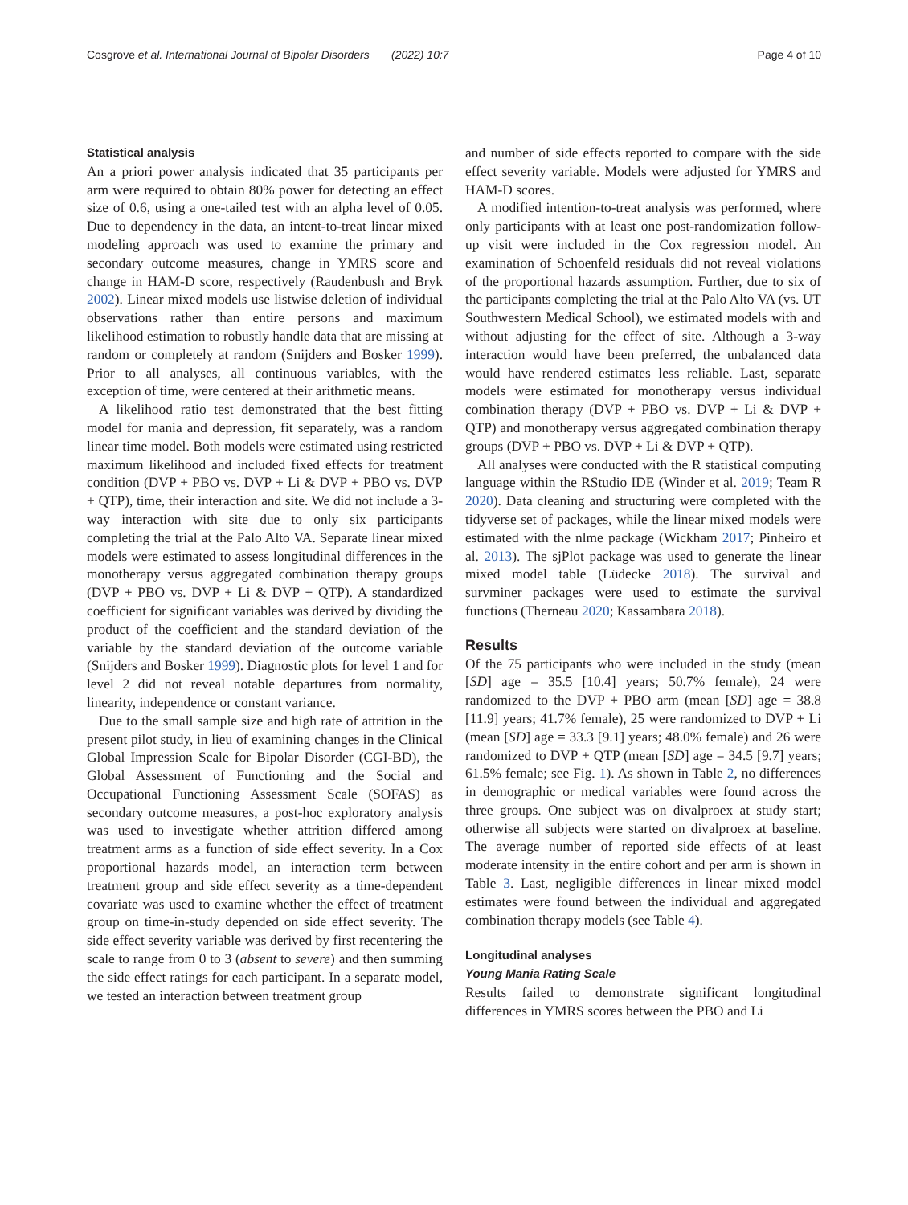Cosgrove et al. International Journal of Bipolar Disorders (2022) 10:7 Page 4 of 10
Statistical analysis
An a priori power analysis indicated that 35 participants per arm were required to obtain 80% power for detecting an effect size of 0.6, using a one-tailed test with an alpha level of 0.05. Due to dependency in the data, an intent-to-treat linear mixed modeling approach was used to examine the primary and secondary outcome measures, change in YMRS score and change in HAM-D score, respectively (Raudenbush and Bryk 2002). Linear mixed models use listwise deletion of individual observations rather than entire persons and maximum likelihood estimation to robustly handle data that are missing at random or completely at random (Snijders and Bosker 1999). Prior to all analyses, all continuous variables, with the exception of time, were centered at their arithmetic means.
A likelihood ratio test demonstrated that the best fitting model for mania and depression, fit separately, was a random linear time model. Both models were estimated using restricted maximum likelihood and included fixed effects for treatment condition (DVP + PBO vs. DVP + Li & DVP + PBO vs. DVP + QTP), time, their interaction and site. We did not include a 3-way interaction with site due to only six participants completing the trial at the Palo Alto VA. Separate linear mixed models were estimated to assess longitudinal differences in the monotherapy versus aggregated combination therapy groups (DVP + PBO vs. DVP + Li & DVP + QTP). A standardized coefficient for significant variables was derived by dividing the product of the coefficient and the standard deviation of the variable by the standard deviation of the outcome variable (Snijders and Bosker 1999). Diagnostic plots for level 1 and for level 2 did not reveal notable departures from normality, linearity, independence or constant variance.
Due to the small sample size and high rate of attrition in the present pilot study, in lieu of examining changes in the Clinical Global Impression Scale for Bipolar Disorder (CGI-BD), the Global Assessment of Functioning and the Social and Occupational Functioning Assessment Scale (SOFAS) as secondary outcome measures, a post-hoc exploratory analysis was used to investigate whether attrition differed among treatment arms as a function of side effect severity. In a Cox proportional hazards model, an interaction term between treatment group and side effect severity as a time-dependent covariate was used to examine whether the effect of treatment group on time-in-study depended on side effect severity. The side effect severity variable was derived by first recentering the scale to range from 0 to 3 (absent to severe) and then summing the side effect ratings for each participant. In a separate model, we tested an interaction between treatment group
and number of side effects reported to compare with the side effect severity variable. Models were adjusted for YMRS and HAM-D scores.
A modified intention-to-treat analysis was performed, where only participants with at least one post-randomization follow-up visit were included in the Cox regression model. An examination of Schoenfeld residuals did not reveal violations of the proportional hazards assumption. Further, due to six of the participants completing the trial at the Palo Alto VA (vs. UT Southwestern Medical School), we estimated models with and without adjusting for the effect of site. Although a 3-way interaction would have been preferred, the unbalanced data would have rendered estimates less reliable. Last, separate models were estimated for monotherapy versus individual combination therapy (DVP + PBO vs. DVP + Li & DVP + QTP) and monotherapy versus aggregated combination therapy groups (DVP + PBO vs. DVP + Li & DVP + QTP).
All analyses were conducted with the R statistical computing language within the RStudio IDE (Winder et al. 2019; Team R 2020). Data cleaning and structuring were completed with the tidyverse set of packages, while the linear mixed models were estimated with the nlme package (Wickham 2017; Pinheiro et al. 2013). The sjPlot package was used to generate the linear mixed model table (Lüdecke 2018). The survival and survminer packages were used to estimate the survival functions (Therneau 2020; Kassambara 2018).
Results
Of the 75 participants who were included in the study (mean [SD] age = 35.5 [10.4] years; 50.7% female), 24 were randomized to the DVP + PBO arm (mean [SD] age = 38.8 [11.9] years; 41.7% female), 25 were randomized to DVP + Li (mean [SD] age = 33.3 [9.1] years; 48.0% female) and 26 were randomized to DVP + QTP (mean [SD] age = 34.5 [9.7] years; 61.5% female; see Fig. 1). As shown in Table 2, no differences in demographic or medical variables were found across the three groups. One subject was on divalproex at study start; otherwise all subjects were started on divalproex at baseline. The average number of reported side effects of at least moderate intensity in the entire cohort and per arm is shown in Table 3. Last, negligible differences in linear mixed model estimates were found between the individual and aggregated combination therapy models (see Table 4).
Longitudinal analyses
Young Mania Rating Scale
Results failed to demonstrate significant longitudinal differences in YMRS scores between the PBO and Li